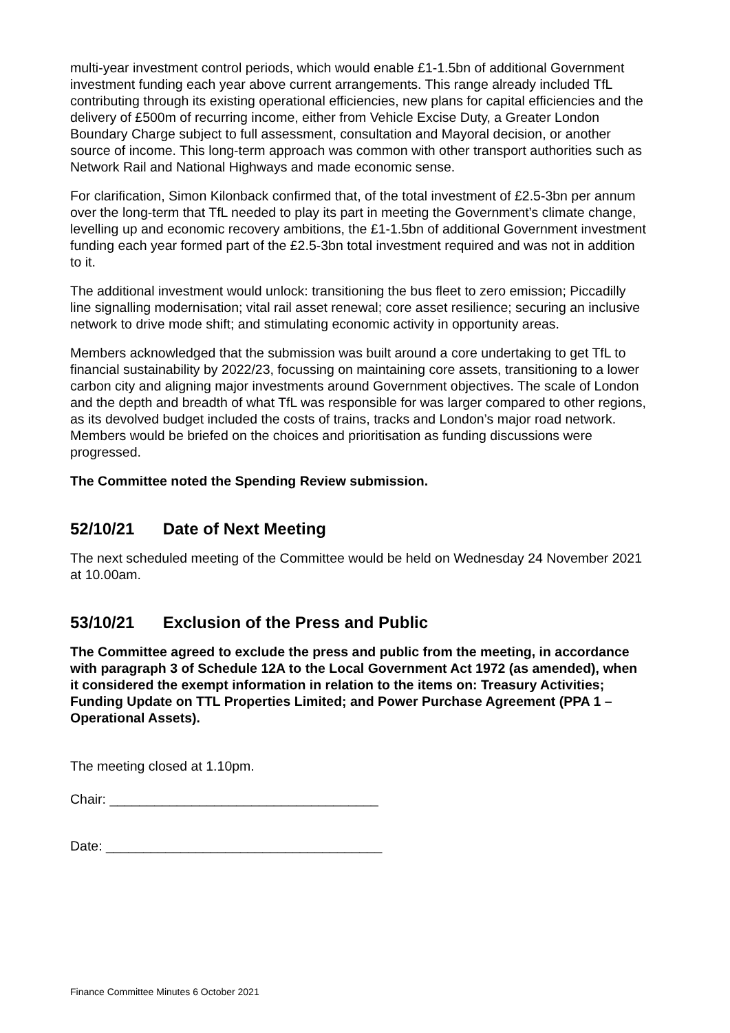multi-year investment control periods, which would enable £1-1.5bn of additional Government investment funding each year above current arrangements. This range already included TfL contributing through its existing operational efficiencies, new plans for capital efficiencies and the delivery of £500m of recurring income, either from Vehicle Excise Duty, a Greater London Boundary Charge subject to full assessment, consultation and Mayoral decision, or another source of income. This long-term approach was common with other transport authorities such as Network Rail and National Highways and made economic sense.
For clarification, Simon Kilonback confirmed that, of the total investment of £2.5-3bn per annum over the long-term that TfL needed to play its part in meeting the Government’s climate change, levelling up and economic recovery ambitions, the £1-1.5bn of additional Government investment funding each year formed part of the £2.5-3bn total investment required and was not in addition to it.
The additional investment would unlock: transitioning the bus fleet to zero emission; Piccadilly line signalling modernisation; vital rail asset renewal; core asset resilience; securing an inclusive network to drive mode shift; and stimulating economic activity in opportunity areas.
Members acknowledged that the submission was built around a core undertaking to get TfL to financial sustainability by 2022/23, focussing on maintaining core assets, transitioning to a lower carbon city and aligning major investments around Government objectives. The scale of London and the depth and breadth of what TfL was responsible for was larger compared to other regions, as its devolved budget included the costs of trains, tracks and London’s major road network. Members would be briefed on the choices and prioritisation as funding discussions were progressed.
The Committee noted the Spending Review submission.
52/10/21 Date of Next Meeting
The next scheduled meeting of the Committee would be held on Wednesday 24 November 2021 at 10.00am.
53/10/21 Exclusion of the Press and Public
The Committee agreed to exclude the press and public from the meeting, in accordance with paragraph 3 of Schedule 12A to the Local Government Act 1972 (as amended), when it considered the exempt information in relation to the items on: Treasury Activities; Funding Update on TTL Properties Limited; and Power Purchase Agreement (PPA 1 – Operational Assets).
The meeting closed at 1.10pm.
Chair: ____________________________________
Date: _____________________________________
Finance Committee Minutes 6 October 2021